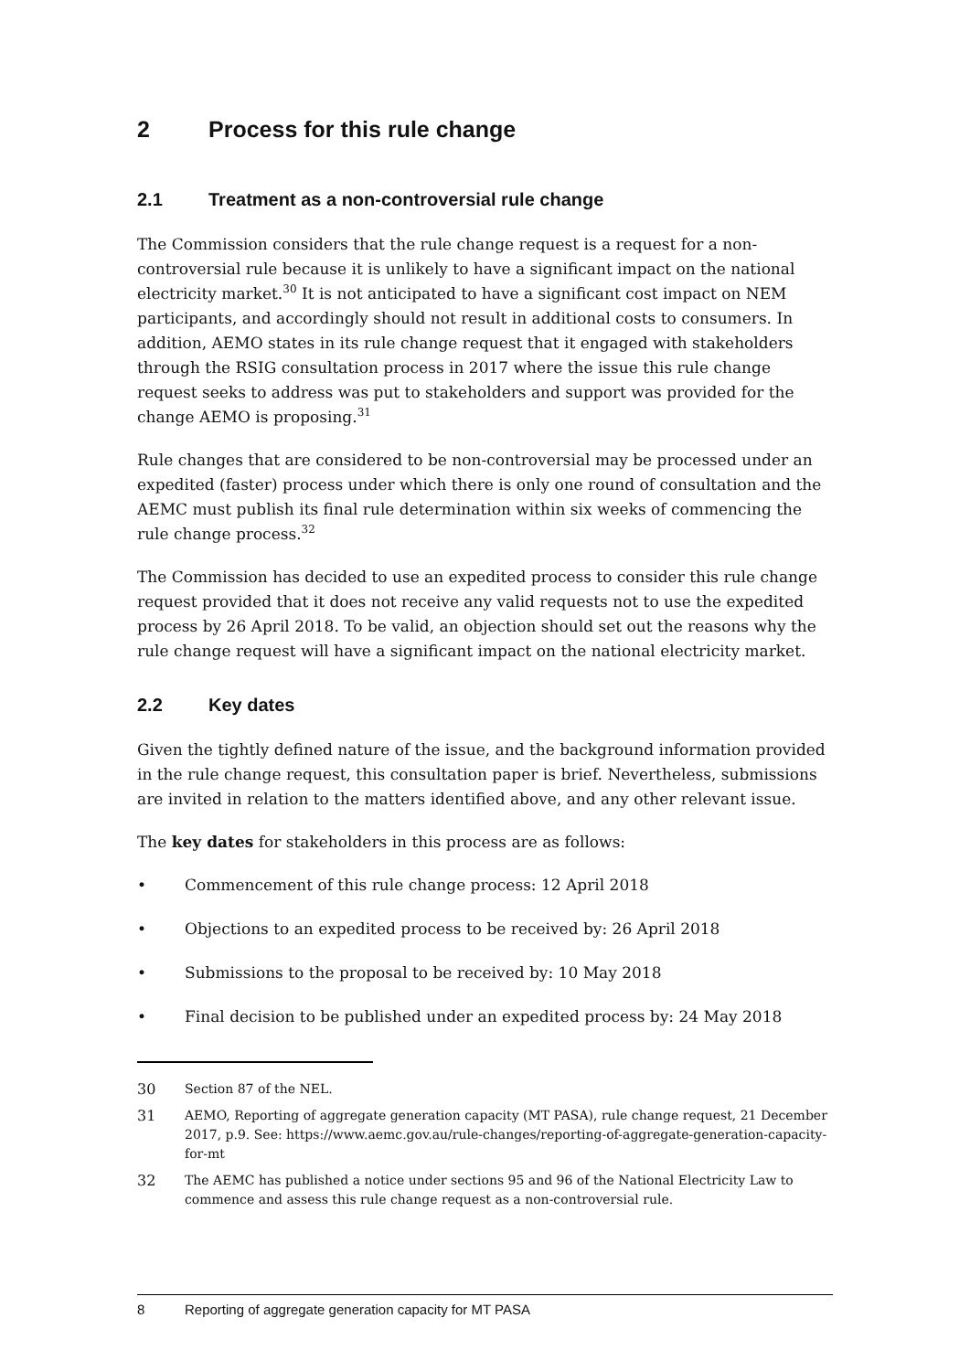2 Process for this rule change
2.1 Treatment as a non-controversial rule change
The Commission considers that the rule change request is a request for a non-controversial rule because it is unlikely to have a significant impact on the national electricity market.<sup>30</sup> It is not anticipated to have a significant cost impact on NEM participants, and accordingly should not result in additional costs to consumers. In addition, AEMO states in its rule change request that it engaged with stakeholders through the RSIG consultation process in 2017 where the issue this rule change request seeks to address was put to stakeholders and support was provided for the change AEMO is proposing.<sup>31</sup>
Rule changes that are considered to be non-controversial may be processed under an expedited (faster) process under which there is only one round of consultation and the AEMC must publish its final rule determination within six weeks of commencing the rule change process.<sup>32</sup>
The Commission has decided to use an expedited process to consider this rule change request provided that it does not receive any valid requests not to use the expedited process by 26 April 2018. To be valid, an objection should set out the reasons why the rule change request will have a significant impact on the national electricity market.
2.2 Key dates
Given the tightly defined nature of the issue, and the background information provided in the rule change request, this consultation paper is brief. Nevertheless, submissions are invited in relation to the matters identified above, and any other relevant issue.
The key dates for stakeholders in this process are as follows:
• Commencement of this rule change process: 12 April 2018
• Objections to an expedited process to be received by: 26 April 2018
• Submissions to the proposal to be received by: 10 May 2018
• Final decision to be published under an expedited process by: 24 May 2018
30 Section 87 of the NEL.
31 AEMO, Reporting of aggregate generation capacity (MT PASA), rule change request, 21 December 2017, p.9. See: https://www.aemc.gov.au/rule-changes/reporting-of-aggregate-generation-capacity-for-mt
32 The AEMC has published a notice under sections 95 and 96 of the National Electricity Law to commence and assess this rule change request as a non-controversial rule.
8 Reporting of aggregate generation capacity for MT PASA